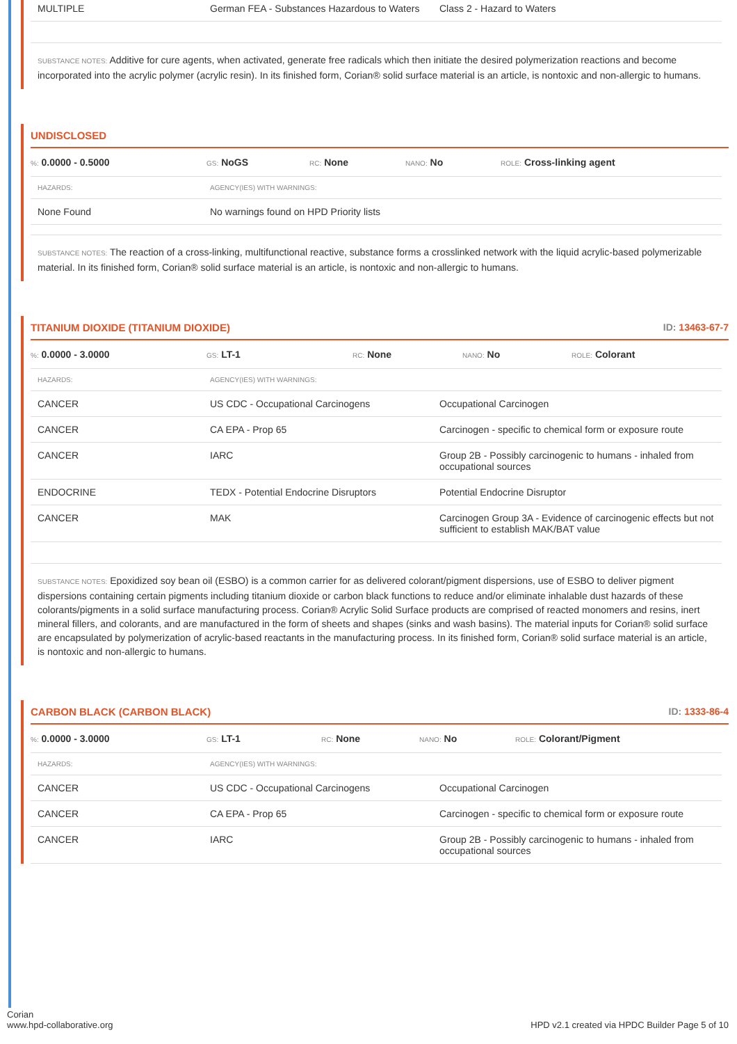| MULTIPLE | German FEA - Substances Hazardous to Waters | Class 2 - Hazard to Waters |
SUBSTANCE NOTES: Additive for cure agents, when activated, generate free radicals which then initiate the desired polymerization reactions and become incorporated into the acrylic polymer (acrylic resin). In its finished form, Corian® solid surface material is an article, is nontoxic and non-allergic to humans.
UNDISCLOSED
%: 0.0000 - 0.5000
GS: NoGS
RC: None
NANO: No
ROLE: Cross-linking agent
| HAZARDS: | AGENCY(IES) WITH WARNINGS: |
| None Found | No warnings found on HPD Priority lists |
SUBSTANCE NOTES: The reaction of a cross-linking, multifunctional reactive, substance forms a crosslinked network with the liquid acrylic-based polymerizable material. In its finished form, Corian® solid surface material is an article, is nontoxic and non-allergic to humans.
TITANIUM DIOXIDE (TITANIUM DIOXIDE) ID: 13463-67-7
%: 0.0000 - 3.0000
GS: LT-1
RC: None
NANO: No
ROLE: Colorant
| HAZARDS: | AGENCY(IES) WITH WARNINGS: | |
| CANCER | US CDC - Occupational Carcinogens | Occupational Carcinogen |
| CANCER | CA EPA - Prop 65 | Carcinogen - specific to chemical form or exposure route |
| CANCER | IARC | Group 2B - Possibly carcinogenic to humans - inhaled from occupational sources |
| ENDOCRINE | TEDX - Potential Endocrine Disruptors | Potential Endocrine Disruptor |
| CANCER | MAK | Carcinogen Group 3A - Evidence of carcinogenic effects but not sufficient to establish MAK/BAT value |
SUBSTANCE NOTES: Epoxidized soy bean oil (ESBO) is a common carrier for as delivered colorant/pigment dispersions, use of ESBO to deliver pigment dispersions containing certain pigments including titanium dioxide or carbon black functions to reduce and/or eliminate inhalable dust hazards of these colorants/pigments in a solid surface manufacturing process. Corian® Acrylic Solid Surface products are comprised of reacted monomers and resins, inert mineral fillers, and colorants, and are manufactured in the form of sheets and shapes (sinks and wash basins). The material inputs for Corian® solid surface are encapsulated by polymerization of acrylic-based reactants in the manufacturing process. In its finished form, Corian® solid surface material is an article, is nontoxic and non-allergic to humans.
CARBON BLACK (CARBON BLACK) ID: 1333-86-4
%: 0.0000 - 3.0000
GS: LT-1
RC: None
NANO: No
ROLE: Colorant/Pigment
| HAZARDS: | AGENCY(IES) WITH WARNINGS: | |
| CANCER | US CDC - Occupational Carcinogens | Occupational Carcinogen |
| CANCER | CA EPA - Prop 65 | Carcinogen - specific to chemical form or exposure route |
| CANCER | IARC | Group 2B - Possibly carcinogenic to humans - inhaled from occupational sources |
Corian
www.hpd-collaborative.org
HPD v2.1 created via HPDC Builder Page 5 of 10